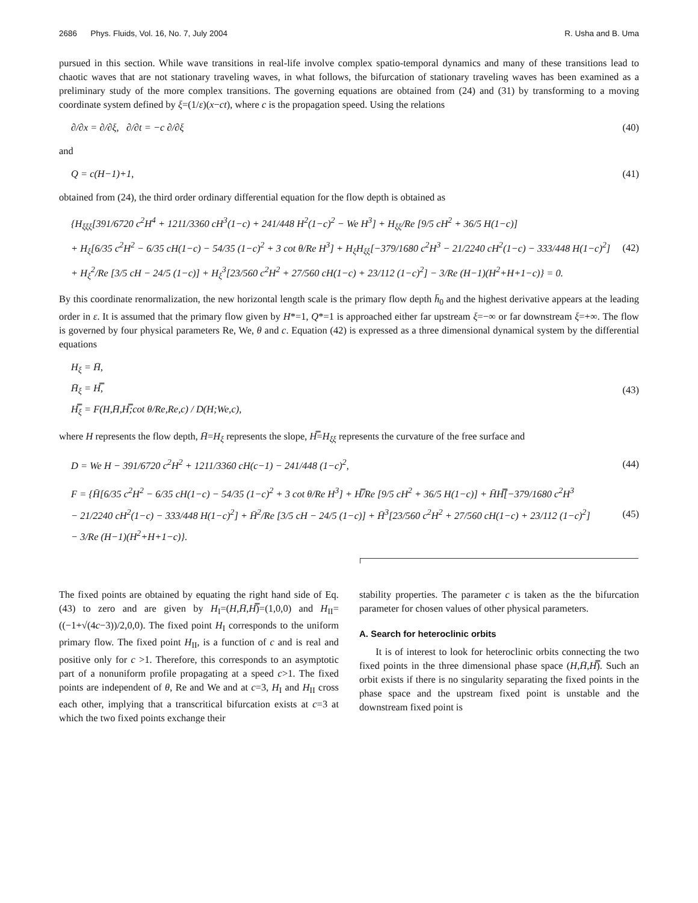2686 Phys. Fluids, Vol. 16, No. 7, July 2004 R. Usha and B. Uma
pursued in this section. While wave transitions in real-life involve complex spatio-temporal dynamics and many of these transitions lead to chaotic waves that are not stationary traveling waves, in what follows, the bifurcation of stationary traveling waves has been examined as a preliminary study of the more complex transitions. The governing equations are obtained from (24) and (31) by transforming to a moving coordinate system defined by ξ=(1/ε)(x−ct), where c is the propagation speed. Using the relations
∂/∂x = ∂/∂ξ, ∂/∂t = −c ∂/∂ξ (40)
and
Q = c(H−1)+1, (41)
obtained from (24), the third order ordinary differential equation for the flow depth is obtained as
{H<sub>ξξξ</sub>[391/6720 c<sup>2</sup>H<sup>4</sup> + 1211/3360 cH<sup>3</sup>(1−c) + 241/448 H<sup>2</sup>(1−c)<sup>2</sup> − We H<sup>3</sup>] + H<sub>ξξ</sub>/Re [9/5 cH<sup>2</sup> + 36/5 H(1−c)]
+ H<sub>ξ</sub>[6/35 c<sup>2</sup>H<sup>2</sup> − 6/35 cH(1−c) − 54/35 (1−c)<sup>2</sup> + 3 cot θ/Re H<sup>3</sup>] + H<sub>ξ</sub>H<sub>ξξ</sub>[−379/1680 c<sup>2</sup>H<sup>3</sup> − 21/2240 cH<sup>2</sup>(1−c) − 333/448 H(1−c)<sup>2</sup>]
+ H<sub>ξ</sub><sup>2</sup>/Re [3/5 cH − 24/5 (1−c)] + H<sub>ξ</sub><sup>3</sup>[23/560 c<sup>2</sup>H<sup>2</sup> + 27/560 cH(1−c) + 23/112 (1−c)<sup>2</sup>] − 3/Re (H−1)(H<sup>2</sup>+H+1−c)} = 0. (42)
By this coordinate renormalization, the new horizontal length scale is the primary flow depth h̄<sub>0</sub> and the highest derivative appears at the leading order in ε. It is assumed that the primary flow given by H*=1, Q*=1 is approached either far upstream ξ=−∞ or far downstream ξ=+∞. The flow is governed by four physical parameters Re, We, θ and c. Equation (42) is expressed as a three dimensional dynamical system by the differential equations
H<sub>ξ</sub> = H̄,
H̄<sub>ξ</sub> = H̿,
H̿<sub>ξ</sub> = F(H,H̄,H̿;cot θ/Re,Re,c) / D(H;We,c), (43)
where H represents the flow depth, H̄=H<sub>ξ</sub> represents the slope, H̿=H<sub>ξξ</sub> represents the curvature of the free surface and
D = We H − 391/6720 c<sup>2</sup>H<sup>2</sup> + 1211/3360 cH(c−1) − 241/448 (1−c)<sup>2</sup>, (44)
F = {H̄[6/35 c<sup>2</sup>H<sup>2</sup> − 6/35 cH(1−c) − 54/35 (1−c)<sup>2</sup> + 3 cot θ/Re H<sup>3</sup>] + H̿/Re [9/5 cH<sup>2</sup> + 36/5 H(1−c)] + H̄H̿[−379/1680 c<sup>2</sup>H<sup>3</sup>
− 21/2240 cH<sup>2</sup>(1−c) − 333/448 H(1−c)<sup>2</sup>] + H̄<sup>2</sup>/Re [3/5 cH − 24/5 (1−c)] + H̄<sup>3</sup>[23/560 c<sup>2</sup>H<sup>2</sup> + 27/560 cH(1−c) + 23/112 (1−c)<sup>2</sup>]
− 3/Re (H−1)(H<sup>2</sup>+H+1−c)}. (45)
The fixed points are obtained by equating the right hand side of Eq. (43) to zero and are given by H<sub>I</sub>=(H,H̄,H̿)=(1,0,0) and H<sub>II</sub>=((−1+√(4c−3))/2,0,0). The fixed point H<sub>I</sub> corresponds to the uniform primary flow. The fixed point H<sub>II</sub>, is a function of c and is real and positive only for c >1. Therefore, this corresponds to an asymptotic part of a nonuniform profile propagating at a speed c>1. The fixed points are independent of θ, Re and We and at c=3, H<sub>I</sub> and H<sub>II</sub> cross each other, implying that a transcritical bifurcation exists at c=3 at which the two fixed points exchange their
stability properties. The parameter c is taken as the the bifurcation parameter for chosen values of other physical parameters.
A. Search for heteroclinic orbits
It is of interest to look for heteroclinic orbits connecting the two fixed points in the three dimensional phase space (H,H̄,H̿). Such an orbit exists if there is no singularity separating the fixed points in the phase space and the upstream fixed point is unstable and the downstream fixed point is